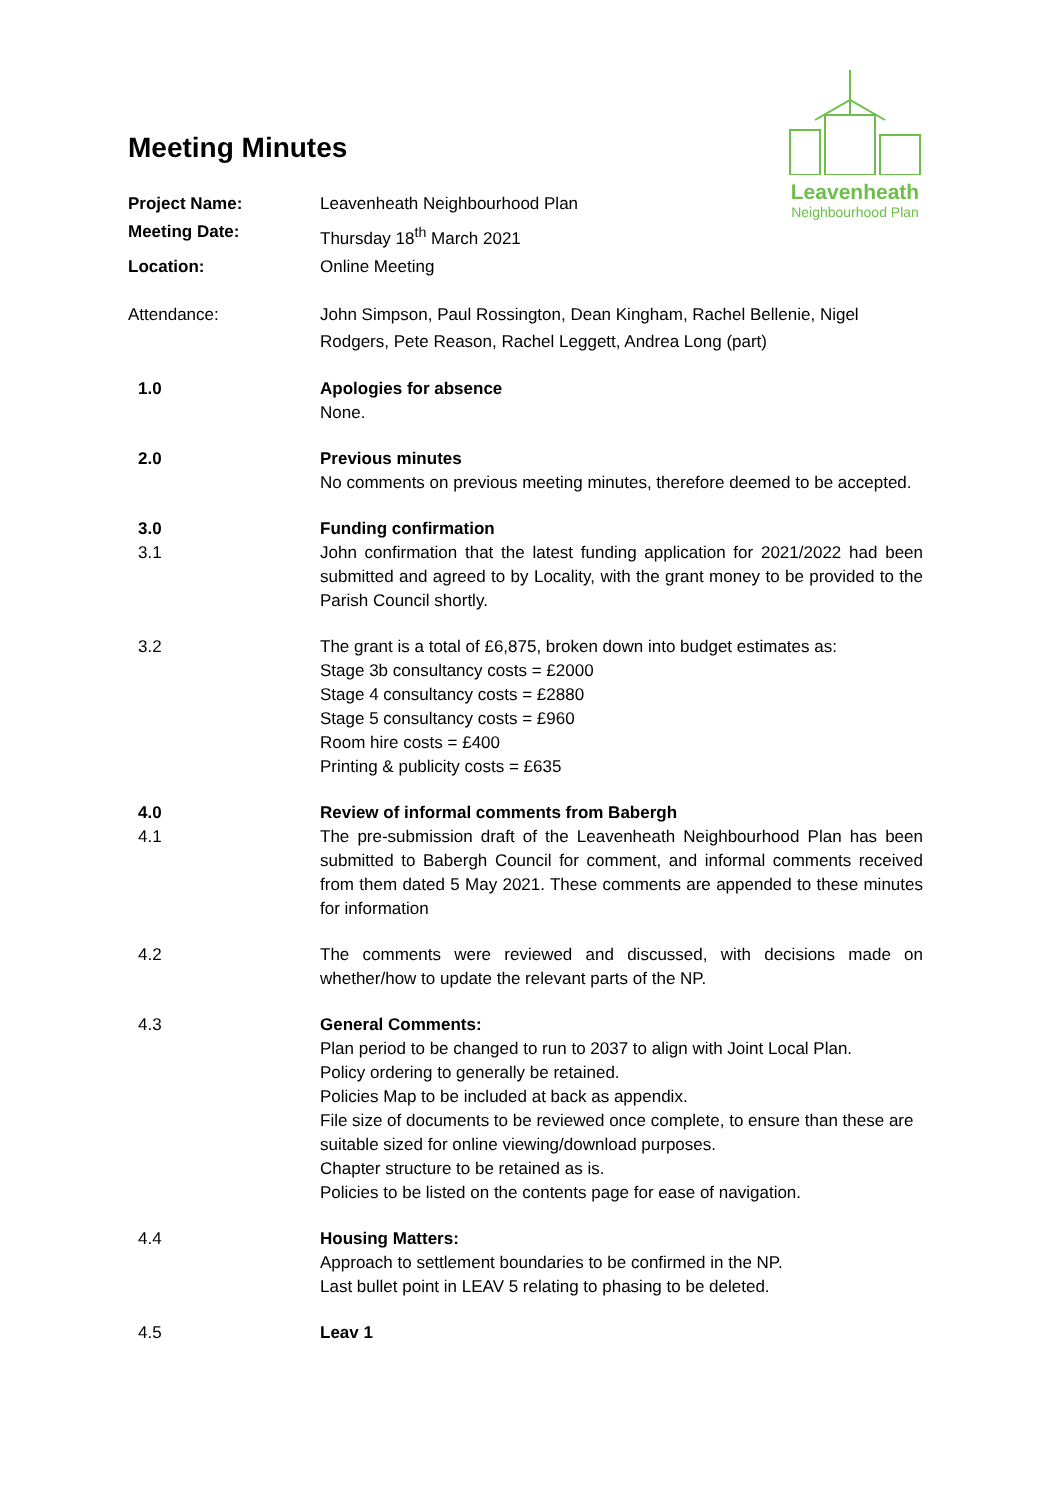Leavenheath
Neighbourhood Plan
Meeting Minutes
Project Name: Leavenheath Neighbourhood Plan
Meeting Date: Thursday 18<sup>th</sup> March 2021
Location: Online Meeting
Attendance: John Simpson, Paul Rossington, Dean Kingham, Rachel Bellenie, Nigel Rodgers, Pete Reason, Rachel Leggett, Andrea Long (part)
1.0 Apologies for absence
None.
2.0 Previous minutes
No comments on previous meeting minutes, therefore deemed to be accepted.
3.0
3.1
Funding confirmation
John confirmation that the latest funding application for 2021/2022 had been submitted and agreed to by Locality, with the grant money to be provided to the Parish Council shortly.
3.2 The grant is a total of £6,875, broken down into budget estimates as:
Stage 3b consultancy costs = £2000
Stage 4 consultancy costs = £2880
Stage 5 consultancy costs = £960
Room hire costs = £400
Printing & publicity costs = £635
4.0
4.1
Review of informal comments from Babergh
The pre-submission draft of the Leavenheath Neighbourhood Plan has been submitted to Babergh Council for comment, and informal comments received from them dated 5 May 2021. These comments are appended to these minutes for information
4.2 The comments were reviewed and discussed, with decisions made on whether/how to update the relevant parts of the NP.
4.3 General Comments:
Plan period to be changed to run to 2037 to align with Joint Local Plan.
Policy ordering to generally be retained.
Policies Map to be included at back as appendix.
File size of documents to be reviewed once complete, to ensure than these are suitable sized for online viewing/download purposes.
Chapter structure to be retained as is.
Policies to be listed on the contents page for ease of navigation.
4.4 Housing Matters:
Approach to settlement boundaries to be confirmed in the NP.
Last bullet point in LEAV 5 relating to phasing to be deleted.
4.5 Leav 1